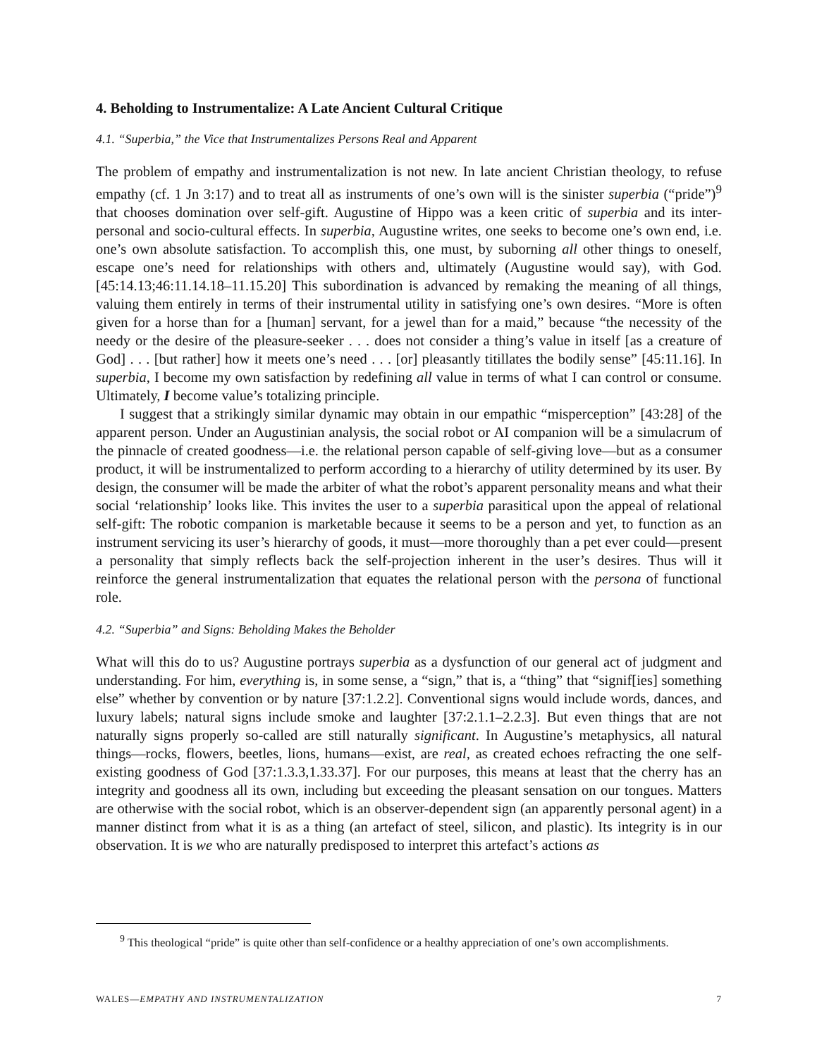4. Beholding to Instrumentalize: A Late Ancient Cultural Critique
4.1. “Superbia,” the Vice that Instrumentalizes Persons Real and Apparent
The problem of empathy and instrumentalization is not new. In late ancient Christian theology, to refuse empathy (cf. 1 Jn 3:17) and to treat all as instruments of one’s own will is the sinister superbia (“pride”)<sup>9</sup> that chooses domination over self-gift. Augustine of Hippo was a keen critic of superbia and its inter-personal and socio-cultural effects. In superbia, Augustine writes, one seeks to become one’s own end, i.e. one’s own absolute satisfaction. To accomplish this, one must, by suborning all other things to oneself, escape one’s need for relationships with others and, ultimately (Augustine would say), with God. [45:14.13;46:11.14.18–11.15.20] This subordination is advanced by remaking the meaning of all things, valuing them entirely in terms of their instrumental utility in satisfying one’s own desires. “More is often given for a horse than for a [human] servant, for a jewel than for a maid,” because “the necessity of the needy or the desire of the pleasure-seeker . . . does not consider a thing’s value in itself [as a creature of God] . . . [but rather] how it meets one’s need . . . [or] pleasantly titillates the bodily sense” [45:11.16]. In superbia, I become my own satisfaction by redefining all value in terms of what I can control or consume. Ultimately, I become value’s totalizing principle.
I suggest that a strikingly similar dynamic may obtain in our empathic “misperception” [43:28] of the apparent person. Under an Augustinian analysis, the social robot or AI companion will be a simulacrum of the pinnacle of created goodness—i.e. the relational person capable of self-giving love—but as a consumer product, it will be instrumentalized to perform according to a hierarchy of utility determined by its user. By design, the consumer will be made the arbiter of what the robot’s apparent personality means and what their social ‘relationship’ looks like. This invites the user to a superbia parasitical upon the appeal of relational self-gift: The robotic companion is marketable because it seems to be a person and yet, to function as an instrument servicing its user’s hierarchy of goods, it must—more thoroughly than a pet ever could—present a personality that simply reflects back the self-projection inherent in the user’s desires. Thus will it reinforce the general instrumentalization that equates the relational person with the persona of functional role.
4.2. “Superbia” and Signs: Beholding Makes the Beholder
What will this do to us? Augustine portrays superbia as a dysfunction of our general act of judgment and understanding. For him, everything is, in some sense, a “sign,” that is, a “thing” that “signif[ies] something else” whether by convention or by nature [37:1.2.2]. Conventional signs would include words, dances, and luxury labels; natural signs include smoke and laughter [37:2.1.1–2.2.3]. But even things that are not naturally signs properly so-called are still naturally significant. In Augustine’s metaphysics, all natural things—rocks, flowers, beetles, lions, humans—exist, are real, as created echoes refracting the one self-existing goodness of God [37:1.3.3,1.33.37]. For our purposes, this means at least that the cherry has an integrity and goodness all its own, including but exceeding the pleasant sensation on our tongues. Matters are otherwise with the social robot, which is an observer-dependent sign (an apparently personal agent) in a manner distinct from what it is as a thing (an artefact of steel, silicon, and plastic). Its integrity is in our observation. It is we who are naturally predisposed to interpret this artefact’s actions as
<sup>9</sup> This theological “pride” is quite other than self-confidence or a healthy appreciation of one’s own accomplishments.
WALES—EMPATHY AND INSTRUMENTALIZATION 7